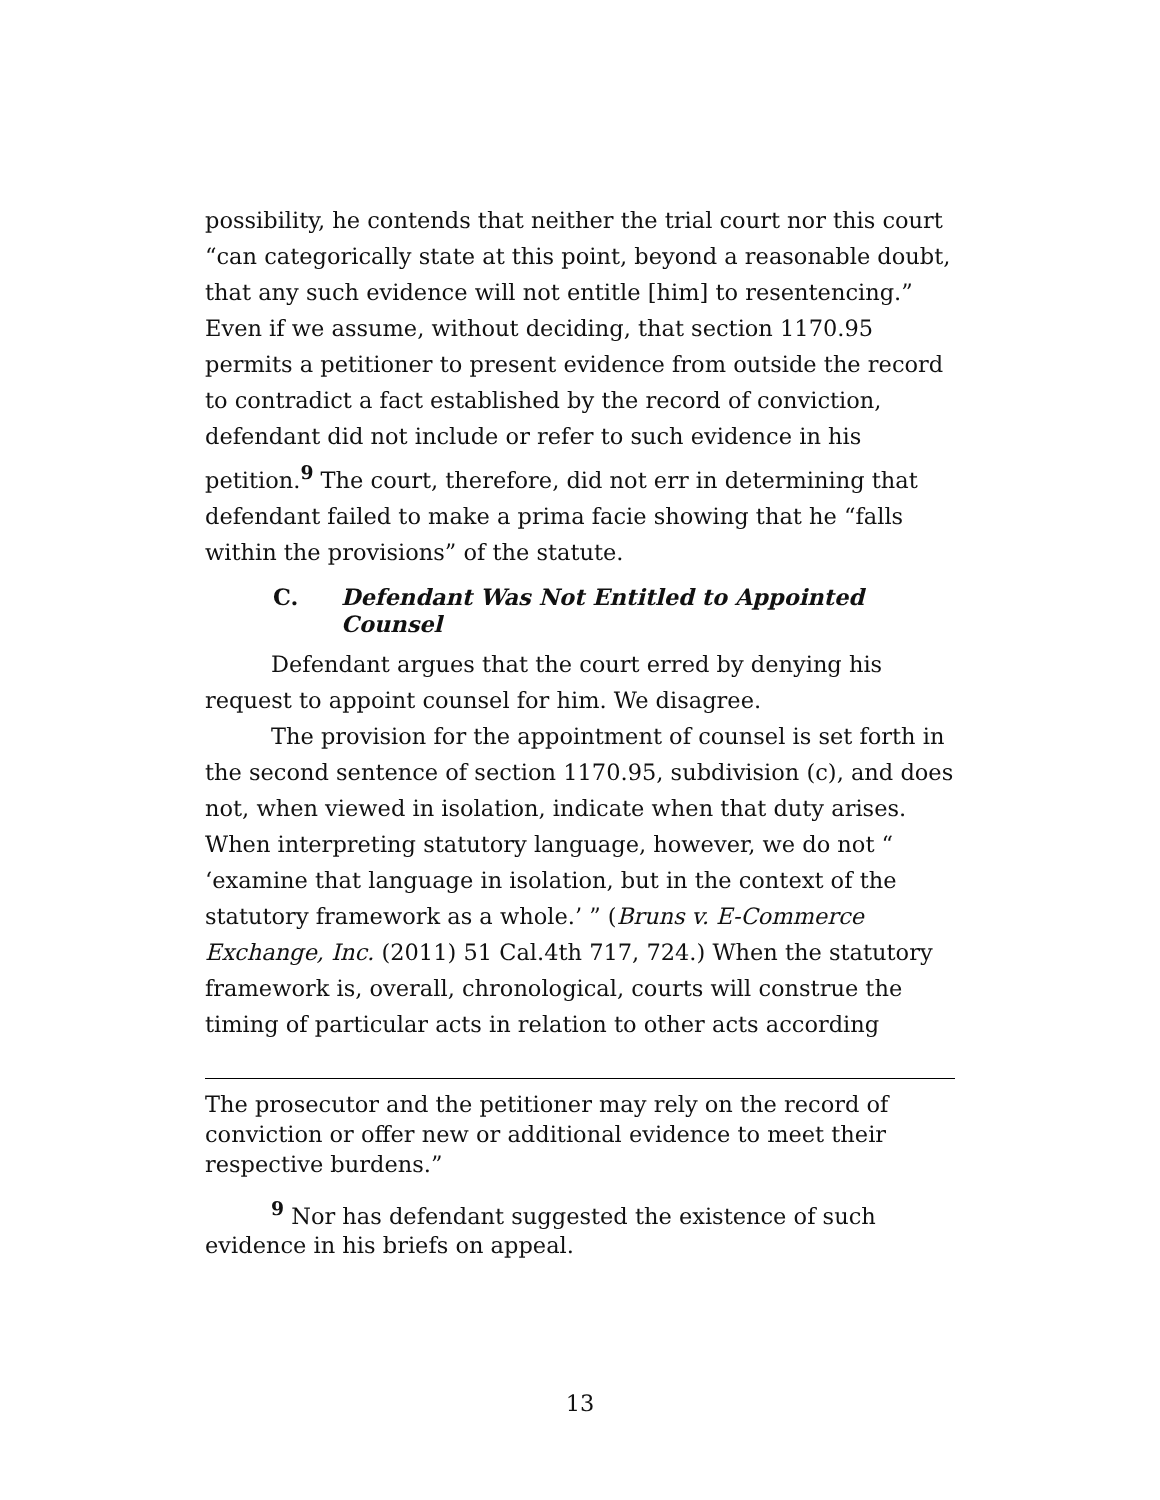possibility, he contends that neither the trial court nor this court “can categorically state at this point, beyond a reasonable doubt, that any such evidence will not entitle [him] to resentencing.” Even if we assume, without deciding, that section 1170.95 permits a petitioner to present evidence from outside the record to contradict a fact established by the record of conviction, defendant did not include or refer to such evidence in his petition.<sup>9</sup> The court, therefore, did not err in determining that defendant failed to make a prima facie showing that he “falls within the provisions” of the statute.
C. Defendant Was Not Entitled to Appointed Counsel
Defendant argues that the court erred by denying his request to appoint counsel for him. We disagree.
The provision for the appointment of counsel is set forth in the second sentence of section 1170.95, subdivision (c), and does not, when viewed in isolation, indicate when that duty arises. When interpreting statutory language, however, we do not “ ‘examine that language in isolation, but in the context of the statutory framework as a whole.’ ” (Bruns v. E-Commerce Exchange, Inc. (2011) 51 Cal.4th 717, 724.) When the statutory framework is, overall, chronological, courts will construe the timing of particular acts in relation to other acts according
The prosecutor and the petitioner may rely on the record of conviction or offer new or additional evidence to meet their respective burdens.”
<sup>9</sup> Nor has defendant suggested the existence of such evidence in his briefs on appeal.
13